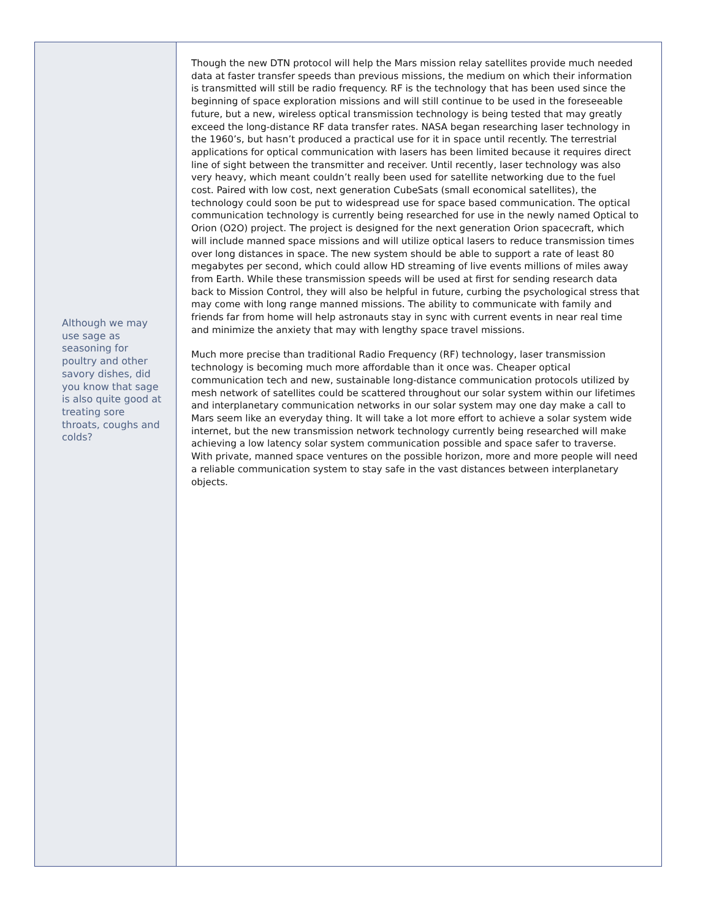Although we may use sage as seasoning for poultry and other savory dishes, did you know that sage is also quite good at treating sore throats, coughs and colds?
Though the new DTN protocol will help the Mars mission relay satellites provide much needed data at faster transfer speeds than previous missions, the medium on which their information is transmitted will still be radio frequency. RF is the technology that has been used since the beginning of space exploration missions and will still continue to be used in the foreseeable future, but a new, wireless optical transmission technology is being tested that may greatly exceed the long-distance RF data transfer rates. NASA began researching laser technology in the 1960’s, but hasn’t produced a practical use for it in space until recently. The terrestrial applications for optical communication with lasers has been limited because it requires direct line of sight between the transmitter and receiver. Until recently, laser technology was also very heavy, which meant couldn’t really been used for satellite networking due to the fuel cost. Paired with low cost, next generation CubeSats (small economical satellites), the technology could soon be put to widespread use for space based communication. The optical communication technology is currently being researched for use in the newly named Optical to Orion (O2O) project. The project is designed for the next generation Orion spacecraft, which will include manned space missions and will utilize optical lasers to reduce transmission times over long distances in space. The new system should be able to support a rate of least 80 megabytes per second, which could allow HD streaming of live events millions of miles away from Earth. While these transmission speeds will be used at first for sending research data back to Mission Control, they will also be helpful in future, curbing the psychological stress that may come with long range manned missions. The ability to communicate with family and friends far from home will help astronauts stay in sync with current events in near real time and minimize the anxiety that may with lengthy space travel missions.
Much more precise than traditional Radio Frequency (RF) technology, laser transmission technology is becoming much more affordable than it once was. Cheaper optical communication tech and new, sustainable long-distance communication protocols utilized by mesh network of satellites could be scattered throughout our solar system within our lifetimes and interplanetary communication networks in our solar system may one day make a call to Mars seem like an everyday thing. It will take a lot more effort to achieve a solar system wide internet, but the new transmission network technology currently being researched will make achieving a low latency solar system communication possible and space safer to traverse. With private, manned space ventures on the possible horizon, more and more people will need a reliable communication system to stay safe in the vast distances between interplanetary objects.